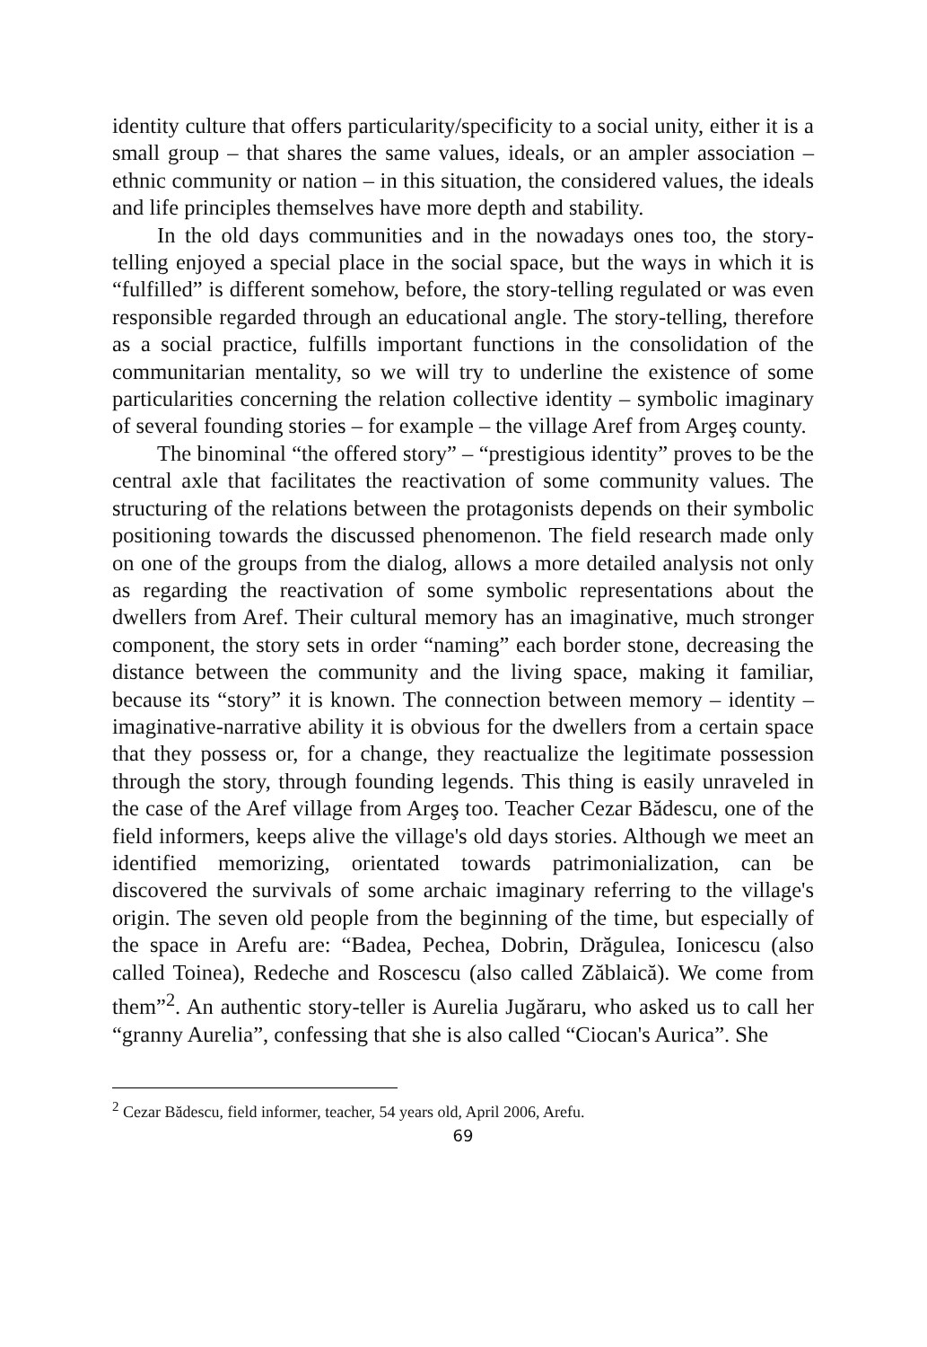identity culture that offers particularity/specificity to a social unity, either it is a small group – that shares the same values, ideals, or an ampler association – ethnic community or nation – in this situation, the considered values, the ideals and life principles themselves have more depth and stability.
In the old days communities and in the nowadays ones too, the story-telling enjoyed a special place in the social space, but the ways in which it is “fulfilled” is different somehow, before, the story-telling regulated or was even responsible regarded through an educational angle. The story-telling, therefore as a social practice, fulfills important functions in the consolidation of the communitarian mentality, so we will try to underline the existence of some particularities concerning the relation collective identity – symbolic imaginary of several founding stories – for example – the village Aref from Argeş county.
The binominal “the offered story” – “prestigious identity” proves to be the central axle that facilitates the reactivation of some community values. The structuring of the relations between the protagonists depends on their symbolic positioning towards the discussed phenomenon. The field research made only on one of the groups from the dialog, allows a more detailed analysis not only as regarding the reactivation of some symbolic representations about the dwellers from Aref. Their cultural memory has an imaginative, much stronger component, the story sets in order “naming” each border stone, decreasing the distance between the community and the living space, making it familiar, because its “story” it is known. The connection between memory – identity – imaginative-narrative ability it is obvious for the dwellers from a certain space that they possess or, for a change, they reactualize the legitimate possession through the story, through founding legends. This thing is easily unraveled in the case of the Aref village from Argeş too. Teacher Cezar Bădescu, one of the field informers, keeps alive the village's old days stories. Although we meet an identified memorizing, orientated towards patrimonialization, can be discovered the survivals of some archaic imaginary referring to the village's origin. The seven old people from the beginning of the time, but especially of the space in Arefu are: “Badea, Pechea, Dobrin, Drăgulea, Ionicescu (also called Toinea), Redeche and Roscescu (also called Zăblaică). We come from them”<sup>2</sup>. An authentic story-teller is Aurelia Jugăraru, who asked us to call her “granny Aurelia”, confessing that she is also called “Ciocan's Aurica”. She
<sup>2</sup> Cezar Bădescu, field informer, teacher, 54 years old, April 2006, Arefu.
69